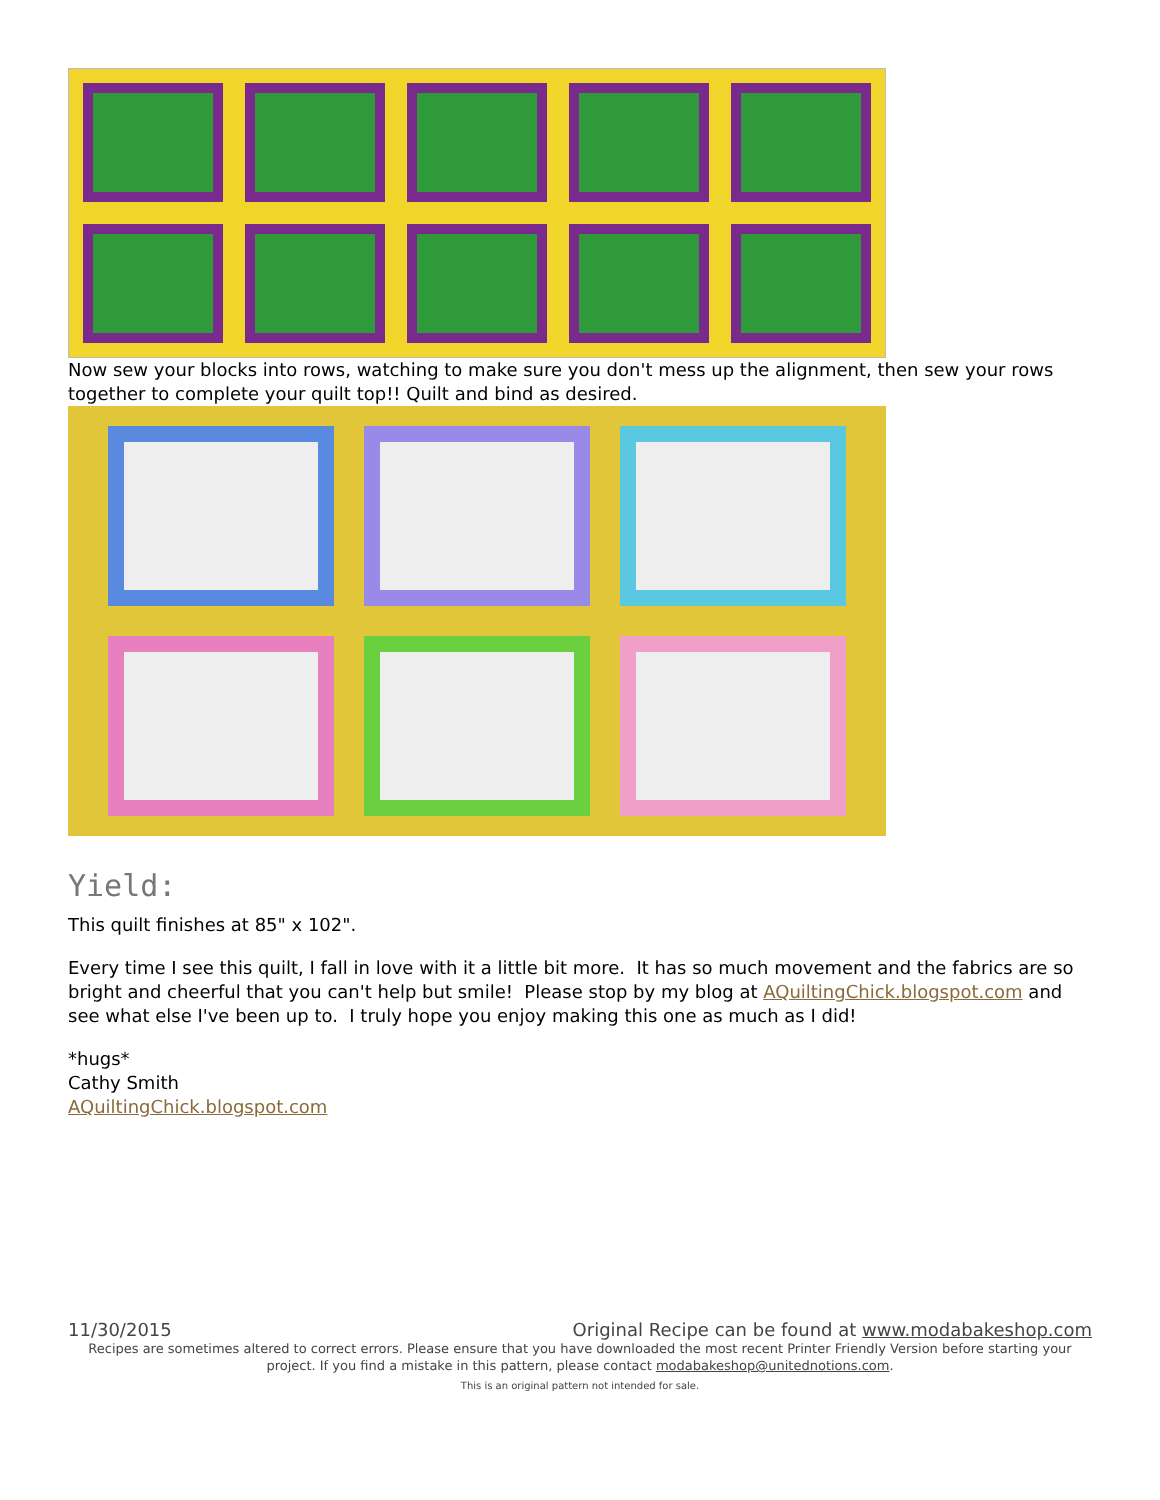Now sew your blocks into rows, watching to make sure you don't mess up the alignment, then sew your rows together to complete your quilt top!! Quilt and bind as desired.
Yield:
This quilt finishes at 85" x 102".
Every time I see this quilt, I fall in love with it a little bit more. It has so much movement and the fabrics are so bright and cheerful that you can't help but smile! Please stop by my blog at AQuiltingChick.blogspot.com and see what else I've been up to. I truly hope you enjoy making this one as much as I did!
*hugs*
Cathy Smith
AQuiltingChick.blogspot.com
11/30/2015 Original Recipe can be found at www.modabakeshop.com
Recipes are sometimes altered to correct errors. Please ensure that you have downloaded the most recent Printer Friendly Version before starting your project. If you find a mistake in this pattern, please contact modabakeshop@unitednotions.com.
This is an original pattern not intended for sale.